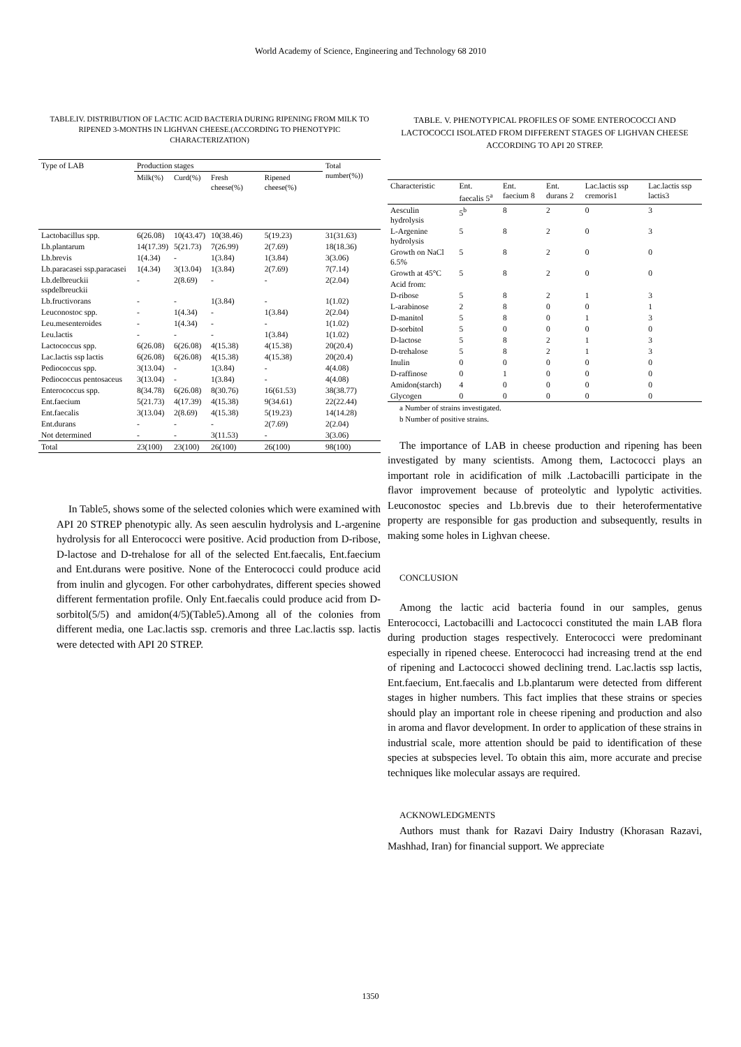World Academy of Science, Engineering and Technology 68 2010
TABLE.IV. DISTRIBUTION OF LACTIC ACID BACTERIA DURING RIPENING FROM MILK TO RIPENED 3-MONTHS IN LIGHVAN CHEESE.(ACCORDING TO PHENOTYPIC CHARACTERIZATION)
| Type of LAB | Production stages | | | | Total number(%)) |
| --- | --- | --- | --- | --- | --- |
| | Milk(%) | Curd(%) | Fresh cheese(%) | Ripened cheese(%) | |
| Lactobacillus spp. | 6(26.08) | 10(43.47) | 10(38.46) | 5(19.23) | 31(31.63) |
| Lb.plantarum | 14(17.39) | 5(21.73) | 7(26.99) | 2(7.69) | 18(18.36) |
| Lb.brevis | 1(4.34) | - | 1(3.84) | 1(3.84) | 3(3.06) |
| Lb.paracasei ssp.paracasei | 1(4.34) | 3(13.04) | 1(3.84) | 2(7.69) | 7(7.14) |
| Lb.delbreuckii sspdelbreuckii | - | 2(8.69) | - | - | 2(2.04) |
| Lb.fructivorans | - | - | 1(3.84) | - | 1(1.02) |
| Leuconostoc spp. | - | 1(4.34) | - | 1(3.84) | 2(2.04) |
| Leu.mesenteroides | - | 1(4.34) | - | - | 1(1.02) |
| Leu.lactis | - | - | - | 1(3.84) | 1(1.02) |
| Lactococcus spp. | 6(26.08) | 6(26.08) | 4(15.38) | 4(15.38) | 20(20.4) |
| Lac.lactis ssp lactis | 6(26.08) | 6(26.08) | 4(15.38) | 4(15.38) | 20(20.4) |
| Pediococcus spp. | 3(13.04) | - | 1(3.84) | - | 4(4.08) |
| Pediococcus pentosaceus | 3(13.04) | - | 1(3.84) | - | 4(4.08) |
| Enterococcus spp. | 8(34.78) | 6(26.08) | 8(30.76) | 16(61.53) | 38(38.77) |
| Ent.faecium | 5(21.73) | 4(17.39) | 4(15.38) | 9(34.61) | 22(22.44) |
| Ent.faecalis | 3(13.04) | 2(8.69) | 4(15.38) | 5(19.23) | 14(14.28) |
| Ent.durans | - | - | - | 2(7.69) | 2(2.04) |
| Not determined | - | - | 3(11.53) | - | 3(3.06) |
| Total | 23(100) | 23(100) | 26(100) | 26(100) | 98(100) |
In Table5, shows some of the selected colonies which were examined with API 20 STREP phenotypic ally. As seen aesculin hydrolysis and L-argenine hydrolysis for all Enterococci were positive. Acid production from D-ribose, D-lactose and D-trehalose for all of the selected Ent.faecalis, Ent.faecium and Ent.durans were positive. None of the Enterococci could produce acid from inulin and glycogen. For other carbohydrates, different species showed different fermentation profile. Only Ent.faecalis could produce acid from D-sorbitol(5/5) and amidon(4/5)(Table5).Among all of the colonies from different media, one Lac.lactis ssp. cremoris and three Lac.lactis ssp. lactis were detected with API 20 STREP.
TABLE. V. PHENOTYPICAL PROFILES OF SOME ENTEROCOCCI AND LACTOCOCCI ISOLATED FROM DIFFERENT STAGES OF LIGHVAN CHEESE ACCORDING TO API 20 STREP.
| Characteristic | Ent. faecalis 5<sup>a</sup> | Ent. faecium 8 | Ent. durans 2 | Lac.lactis ssp cremoris1 | Lac.lactis ssp lactis3 |
| --- | --- | --- | --- | --- | --- |
| Aesculin hydrolysis | 5<sup>b</sup> | 8 | 2 | 0 | 3 |
| L-Argenine hydrolysis | 5 | 8 | 2 | 0 | 3 |
| Growth on NaCl 6.5% | 5 | 8 | 2 | 0 | 0 |
| Growth at 45°C | 5 | 8 | 2 | 0 | 0 |
| Acid from: | | | | | |
| D-ribose | 5 | 8 | 2 | 1 | 3 |
| L-arabinose | 2 | 8 | 0 | 0 | 1 |
| D-manitol | 5 | 8 | 0 | 1 | 3 |
| D-sorbitol | 5 | 0 | 0 | 0 | 0 |
| D-lactose | 5 | 8 | 2 | 1 | 3 |
| D-trehalose | 5 | 8 | 2 | 1 | 3 |
| Inulin | 0 | 0 | 0 | 0 | 0 |
| D-raffinose | 0 | 1 | 0 | 0 | 0 |
| Amidon(starch) | 4 | 0 | 0 | 0 | 0 |
| Glycogen | 0 | 0 | 0 | 0 | 0 |
a Number of strains investigated.
b Number of positive strains.
The importance of LAB in cheese production and ripening has been investigated by many scientists. Among them, Lactococci plays an important role in acidification of milk .Lactobacilli participate in the flavor improvement because of proteolytic and lypolytic activities. Leuconostoc species and Lb.brevis due to their heterofermentative property are responsible for gas production and subsequently, results in making some holes in Lighvan cheese.
CONCLUSION
Among the lactic acid bacteria found in our samples, genus Enterococci, Lactobacilli and Lactococci constituted the main LAB flora during production stages respectively. Enterococci were predominant especially in ripened cheese. Enterococci had increasing trend at the end of ripening and Lactococci showed declining trend. Lac.lactis ssp lactis, Ent.faecium, Ent.faecalis and Lb.plantarum were detected from different stages in higher numbers. This fact implies that these strains or species should play an important role in cheese ripening and production and also in aroma and flavor development. In order to application of these strains in industrial scale, more attention should be paid to identification of these species at subspecies level. To obtain this aim, more accurate and precise techniques like molecular assays are required.
ACKNOWLEDGMENTS
Authors must thank for Razavi Dairy Industry (Khorasan Razavi, Mashhad, Iran) for financial support. We appreciate
1350